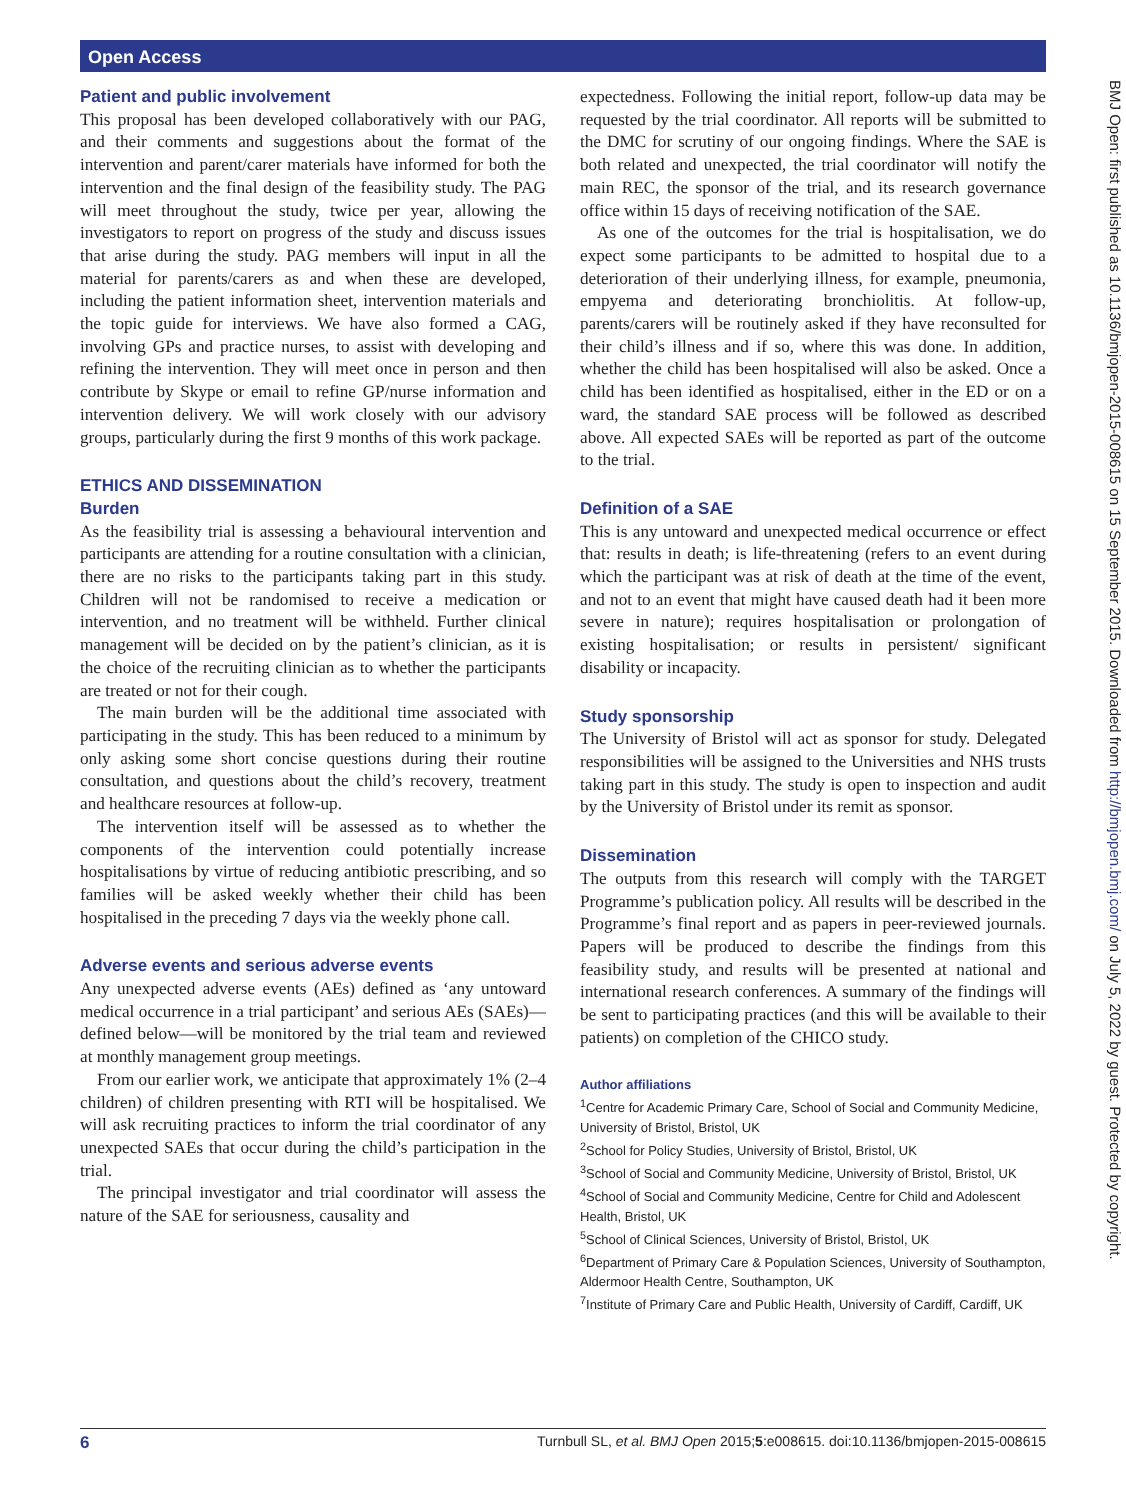Open Access
BMJ Open: first published as 10.1136/bmjopen-2015-008615 on 15 September 2015. Downloaded from http://bmjopen.bmj.com/ on July 5, 2022 by guest. Protected by copyright.
Patient and public involvement
This proposal has been developed collaboratively with our PAG, and their comments and suggestions about the format of the intervention and parent/carer materials have informed for both the intervention and the final design of the feasibility study. The PAG will meet throughout the study, twice per year, allowing the investigators to report on progress of the study and discuss issues that arise during the study. PAG members will input in all the material for parents/carers as and when these are developed, including the patient information sheet, intervention materials and the topic guide for interviews. We have also formed a CAG, involving GPs and practice nurses, to assist with developing and refining the intervention. They will meet once in person and then contribute by Skype or email to refine GP/nurse information and intervention delivery. We will work closely with our advisory groups, particularly during the first 9 months of this work package.
ETHICS AND DISSEMINATION
Burden
As the feasibility trial is assessing a behavioural intervention and participants are attending for a routine consultation with a clinician, there are no risks to the participants taking part in this study. Children will not be randomised to receive a medication or intervention, and no treatment will be withheld. Further clinical management will be decided on by the patient’s clinician, as it is the choice of the recruiting clinician as to whether the participants are treated or not for their cough.
The main burden will be the additional time associated with participating in the study. This has been reduced to a minimum by only asking some short concise questions during their routine consultation, and questions about the child’s recovery, treatment and healthcare resources at follow-up.
The intervention itself will be assessed as to whether the components of the intervention could potentially increase hospitalisations by virtue of reducing antibiotic prescribing, and so families will be asked weekly whether their child has been hospitalised in the preceding 7 days via the weekly phone call.
Adverse events and serious adverse events
Any unexpected adverse events (AEs) defined as ‘any untoward medical occurrence in a trial participant’ and serious AEs (SAEs)—defined below—will be monitored by the trial team and reviewed at monthly management group meetings.
From our earlier work, we anticipate that approximately 1% (2–4 children) of children presenting with RTI will be hospitalised. We will ask recruiting practices to inform the trial coordinator of any unexpected SAEs that occur during the child’s participation in the trial.
The principal investigator and trial coordinator will assess the nature of the SAE for seriousness, causality and
expectedness. Following the initial report, follow-up data may be requested by the trial coordinator. All reports will be submitted to the DMC for scrutiny of our ongoing findings. Where the SAE is both related and unexpected, the trial coordinator will notify the main REC, the sponsor of the trial, and its research governance office within 15 days of receiving notification of the SAE.
As one of the outcomes for the trial is hospitalisation, we do expect some participants to be admitted to hospital due to a deterioration of their underlying illness, for example, pneumonia, empyema and deteriorating bronchiolitis. At follow-up, parents/carers will be routinely asked if they have reconsulted for their child’s illness and if so, where this was done. In addition, whether the child has been hospitalised will also be asked. Once a child has been identified as hospitalised, either in the ED or on a ward, the standard SAE process will be followed as described above. All expected SAEs will be reported as part of the outcome to the trial.
Definition of a SAE
This is any untoward and unexpected medical occurrence or effect that: results in death; is life-threatening (refers to an event during which the participant was at risk of death at the time of the event, and not to an event that might have caused death had it been more severe in nature); requires hospitalisation or prolongation of existing hospitalisation; or results in persistent/ significant disability or incapacity.
Study sponsorship
The University of Bristol will act as sponsor for study. Delegated responsibilities will be assigned to the Universities and NHS trusts taking part in this study. The study is open to inspection and audit by the University of Bristol under its remit as sponsor.
Dissemination
The outputs from this research will comply with the TARGET Programme’s publication policy. All results will be described in the Programme’s final report and as papers in peer-reviewed journals. Papers will be produced to describe the findings from this feasibility study, and results will be presented at national and international research conferences. A summary of the findings will be sent to participating practices (and this will be available to their patients) on completion of the CHICO study.
Author affiliations
<sup>1</sup> Centre for Academic Primary Care, School of Social and Community Medicine, University of Bristol, Bristol, UK
<sup>2</sup> School for Policy Studies, University of Bristol, Bristol, UK
<sup>3</sup> School of Social and Community Medicine, University of Bristol, Bristol, UK
<sup>4</sup> School of Social and Community Medicine, Centre for Child and Adolescent Health, Bristol, UK
<sup>5</sup> School of Clinical Sciences, University of Bristol, Bristol, UK
<sup>6</sup> Department of Primary Care & Population Sciences, University of Southampton, Aldermoor Health Centre, Southampton, UK
<sup>7</sup> Institute of Primary Care and Public Health, University of Cardiff, Cardiff, UK
6 Turnbull SL, et al. BMJ Open 2015;5:e008615. doi:10.1136/bmjopen-2015-008615